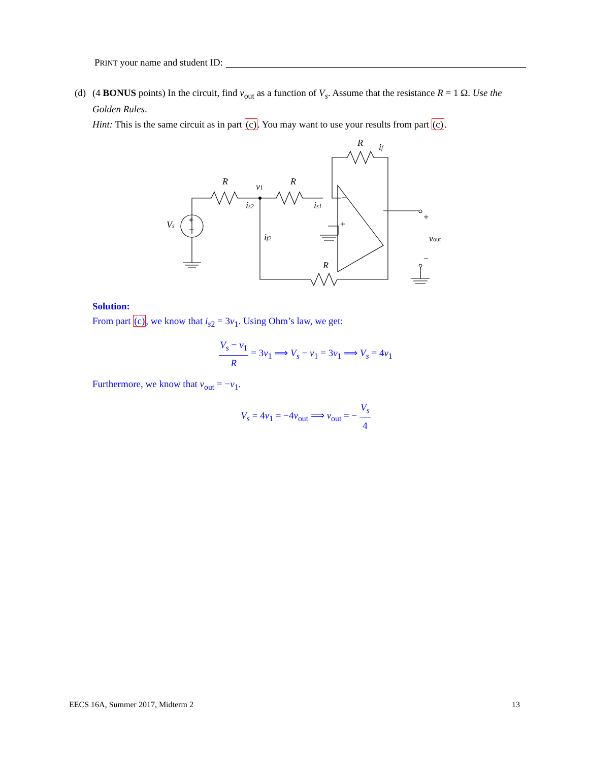PRINT your name and student ID:
(d)
(4 BONUS points) In the circuit, find v<sub>out</sub> as a function of V<sub>s</sub>. Assume that the resistance R = 1 Ω. Use the Golden Rules.
Hint: This is the same circuit as in part (c). You may want to use your results from part (c).
R
v1
R
R
if
is2
is1
Vs
if2
R
vout
−
+
+
−
+
−
Solution:
From part (c), we know that i<sub>s2</sub> = 3v<sub>1</sub>. Using Ohm’s law, we get:
V<sub>s</sub> − v<sub>1</sub> R = 3v<sub>1</sub> ⟹ V<sub>s</sub> − v<sub>1</sub> = 3v<sub>1</sub> ⟹ V<sub>s</sub> = 4v<sub>1</sub>
Furthermore, we know that v<sub>out</sub> = −v<sub>1</sub>.
V<sub>s</sub> = 4v<sub>1</sub> = −4v<sub>out</sub> ⟹ v<sub>out</sub> = − V<sub>s</sub> 4
EECS 16A, Summer 2017, Midterm 2 13